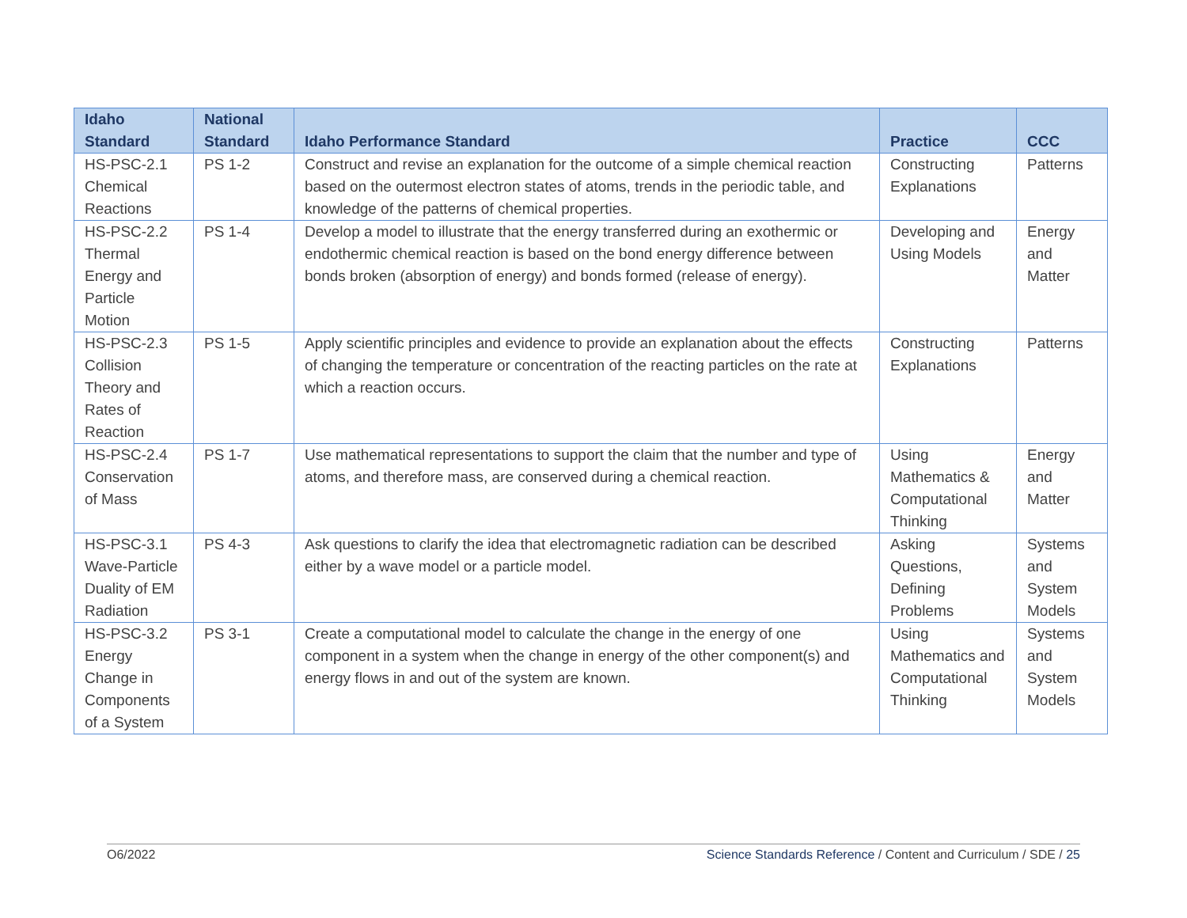| Idaho Standard | National Standard | Idaho Performance Standard | Practice | CCC |
| --- | --- | --- | --- | --- |
| HS-PSC-2.1 Chemical Reactions | PS 1-2 | Construct and revise an explanation for the outcome of a simple chemical reaction based on the outermost electron states of atoms, trends in the periodic table, and knowledge of the patterns of chemical properties. | Constructing Explanations | Patterns |
| HS-PSC-2.2 Thermal Energy and Particle Motion | PS 1-4 | Develop a model to illustrate that the energy transferred during an exothermic or endothermic chemical reaction is based on the bond energy difference between bonds broken (absorption of energy) and bonds formed (release of energy). | Developing and Using Models | Energy and Matter |
| HS-PSC-2.3 Collision Theory and Rates of Reaction | PS 1-5 | Apply scientific principles and evidence to provide an explanation about the effects of changing the temperature or concentration of the reacting particles on the rate at which a reaction occurs. | Constructing Explanations | Patterns |
| HS-PSC-2.4 Conservation of Mass | PS 1-7 | Use mathematical representations to support the claim that the number and type of atoms, and therefore mass, are conserved during a chemical reaction. | Using Mathematics & Computational Thinking | Energy and Matter |
| HS-PSC-3.1 Wave-Particle Duality of EM Radiation | PS 4-3 | Ask questions to clarify the idea that electromagnetic radiation can be described either by a wave model or a particle model. | Asking Questions, Defining Problems | Systems and System Models |
| HS-PSC-3.2 Energy Change in Components of a System | PS 3-1 | Create a computational model to calculate the change in the energy of one component in a system when the change in energy of the other component(s) and energy flows in and out of the system are known. | Using Mathematics and Computational Thinking | Systems and System Models |
O6/2022 Science Standards Reference / Content and Curriculum / SDE / 25